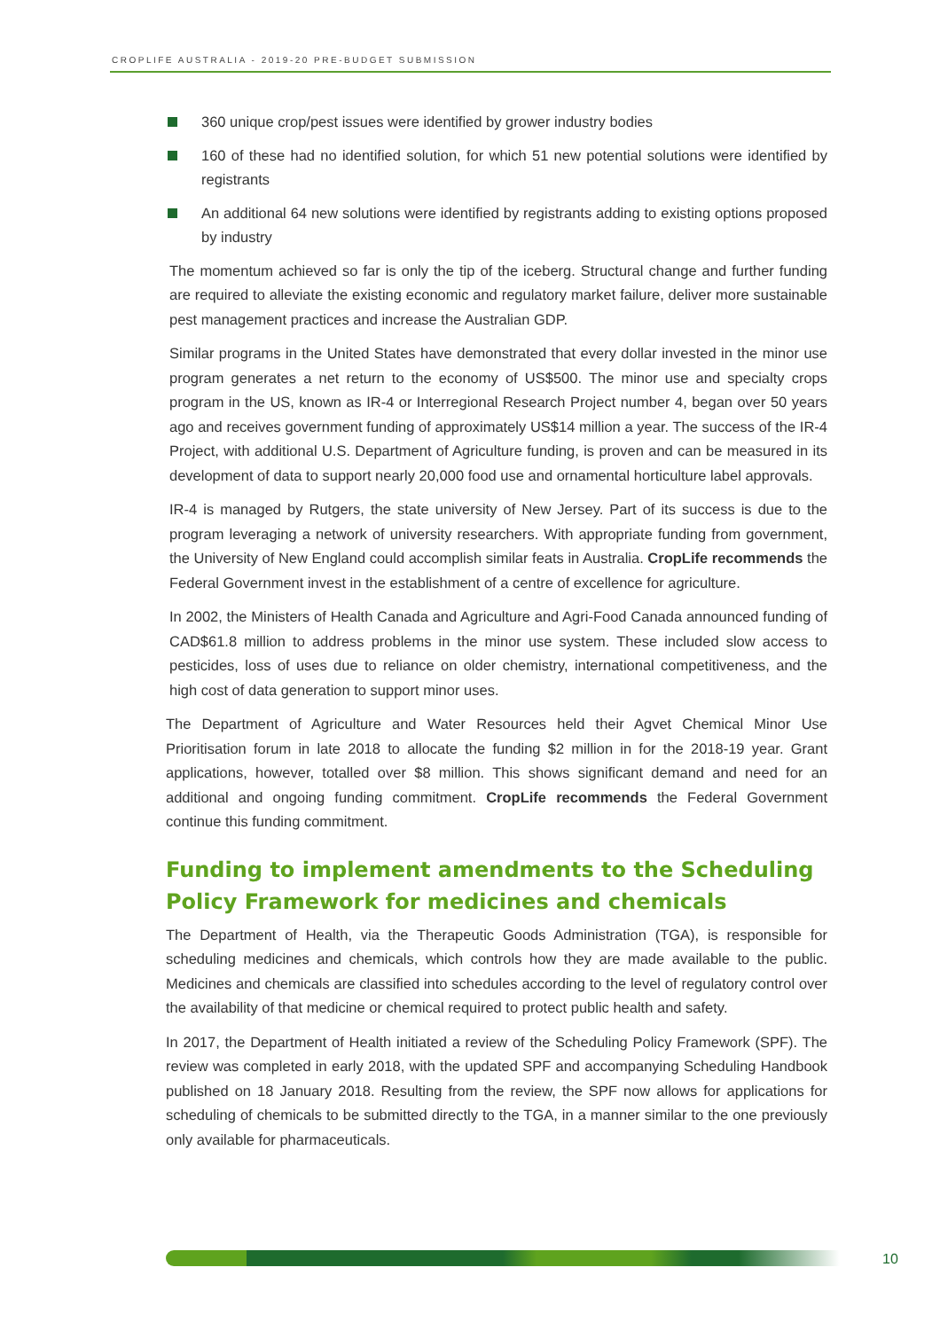CROPLIFE AUSTRALIA - 2019-20 PRE-BUDGET SUBMISSION
360 unique crop/pest issues were identified by grower industry bodies
160 of these had no identified solution, for which 51 new potential solutions were identified by registrants
An additional 64 new solutions were identified by registrants adding to existing options proposed by industry
The momentum achieved so far is only the tip of the iceberg. Structural change and further funding are required to alleviate the existing economic and regulatory market failure, deliver more sustainable pest management practices and increase the Australian GDP.
Similar programs in the United States have demonstrated that every dollar invested in the minor use program generates a net return to the economy of US$500. The minor use and specialty crops program in the US, known as IR-4 or Interregional Research Project number 4, began over 50 years ago and receives government funding of approximately US$14 million a year. The success of the IR-4 Project, with additional U.S. Department of Agriculture funding, is proven and can be measured in its development of data to support nearly 20,000 food use and ornamental horticulture label approvals.
IR-4 is managed by Rutgers, the state university of New Jersey. Part of its success is due to the program leveraging a network of university researchers. With appropriate funding from government, the University of New England could accomplish similar feats in Australia. CropLife recommends the Federal Government invest in the establishment of a centre of excellence for agriculture.
In 2002, the Ministers of Health Canada and Agriculture and Agri-Food Canada announced funding of CAD$61.8 million to address problems in the minor use system. These included slow access to pesticides, loss of uses due to reliance on older chemistry, international competitiveness, and the high cost of data generation to support minor uses.
The Department of Agriculture and Water Resources held their Agvet Chemical Minor Use Prioritisation forum in late 2018 to allocate the funding $2 million in for the 2018-19 year. Grant applications, however, totalled over $8 million. This shows significant demand and need for an additional and ongoing funding commitment. CropLife recommends the Federal Government continue this funding commitment.
Funding to implement amendments to the Scheduling Policy Framework for medicines and chemicals
The Department of Health, via the Therapeutic Goods Administration (TGA), is responsible for scheduling medicines and chemicals, which controls how they are made available to the public. Medicines and chemicals are classified into schedules according to the level of regulatory control over the availability of that medicine or chemical required to protect public health and safety.
In 2017, the Department of Health initiated a review of the Scheduling Policy Framework (SPF). The review was completed in early 2018, with the updated SPF and accompanying Scheduling Handbook published on 18 January 2018. Resulting from the review, the SPF now allows for applications for scheduling of chemicals to be submitted directly to the TGA, in a manner similar to the one previously only available for pharmaceuticals.
10